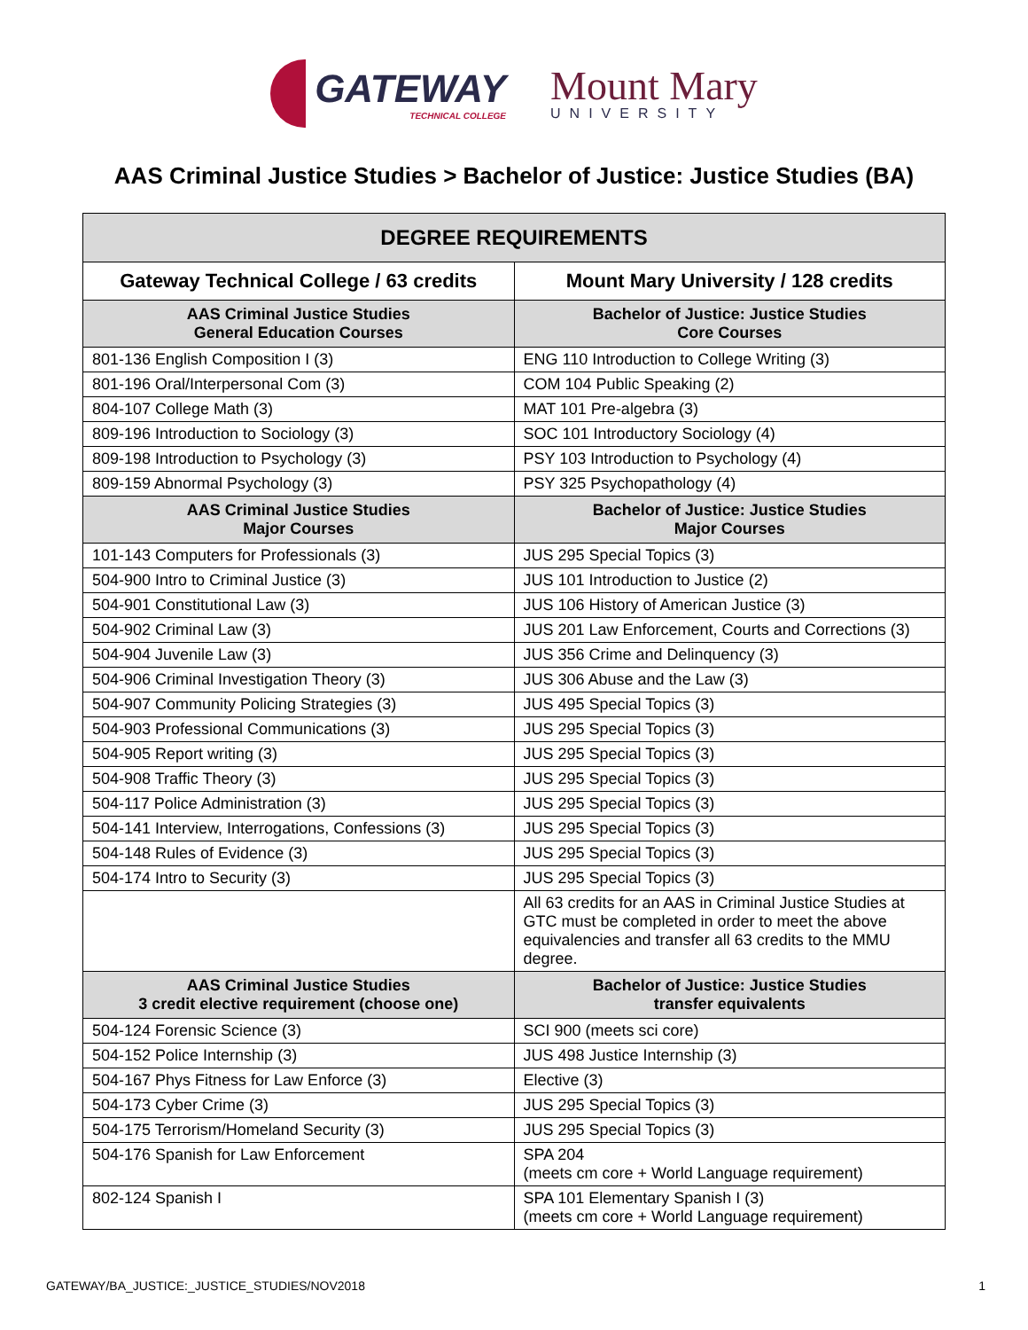GATEWAY
TECHNICAL COLLEGE
Mount Mary
UNIVERSITY
AAS Criminal Justice Studies > Bachelor of Justice: Justice Studies (BA)
| DEGREE REQUIREMENTS | |
| --- | --- |
| Gateway Technical College / 63 credits | Mount Mary University / 128 credits |
| AAS Criminal Justice Studies General Education Courses | Bachelor of Justice: Justice Studies Core Courses |
| 801-136 English Composition I (3) | ENG 110 Introduction to College Writing (3) |
| 801-196 Oral/Interpersonal Com (3) | COM 104 Public Speaking (2) |
| 804-107 College Math (3) | MAT 101 Pre-algebra (3) |
| 809-196 Introduction to Sociology (3) | SOC 101 Introductory Sociology (4) |
| 809-198 Introduction to Psychology (3) | PSY 103 Introduction to Psychology (4) |
| 809-159 Abnormal Psychology (3) | PSY 325 Psychopathology (4) |
| AAS Criminal Justice Studies Major Courses | Bachelor of Justice: Justice Studies Major Courses |
| 101-143 Computers for Professionals (3) | JUS 295 Special Topics (3) |
| 504-900 Intro to Criminal Justice (3) | JUS 101 Introduction to Justice (2) |
| 504-901 Constitutional Law (3) | JUS 106 History of American Justice (3) |
| 504-902 Criminal Law (3) | JUS 201 Law Enforcement, Courts and Corrections (3) |
| 504-904 Juvenile Law (3) | JUS 356 Crime and Delinquency (3) |
| 504-906 Criminal Investigation Theory (3) | JUS 306 Abuse and the Law (3) |
| 504-907 Community Policing Strategies (3) | JUS 495 Special Topics (3) |
| 504-903 Professional Communications (3) | JUS 295 Special Topics (3) |
| 504-905 Report writing (3) | JUS 295 Special Topics (3) |
| 504-908 Traffic Theory (3) | JUS 295 Special Topics (3) |
| 504-117 Police Administration (3) | JUS 295 Special Topics (3) |
| 504-141 Interview, Interrogations, Confessions (3) | JUS 295 Special Topics (3) |
| 504-148 Rules of Evidence (3) | JUS 295 Special Topics (3) |
| 504-174 Intro to Security (3) | JUS 295 Special Topics (3) |
| | All 63 credits for an AAS in Criminal Justice Studies at GTC must be completed in order to meet the above equivalencies and transfer all 63 credits to the MMU degree. |
| AAS Criminal Justice Studies 3 credit elective requirement (choose one) | Bachelor of Justice: Justice Studies transfer equivalents |
| 504-124 Forensic Science (3) | SCI 900 (meets sci core) |
| 504-152 Police Internship (3) | JUS 498 Justice Internship (3) |
| 504-167 Phys Fitness for Law Enforce (3) | Elective (3) |
| 504-173 Cyber Crime (3) | JUS 295 Special Topics (3) |
| 504-175 Terrorism/Homeland Security (3) | JUS 295 Special Topics (3) |
| 504-176 Spanish for Law Enforcement | SPA 204 (meets cm core + World Language requirement) |
| 802-124 Spanish I | SPA 101 Elementary Spanish I (3) (meets cm core + World Language requirement) |
GATEWAY/BA_JUSTICE:_JUSTICE_STUDIES/NOV2018 1